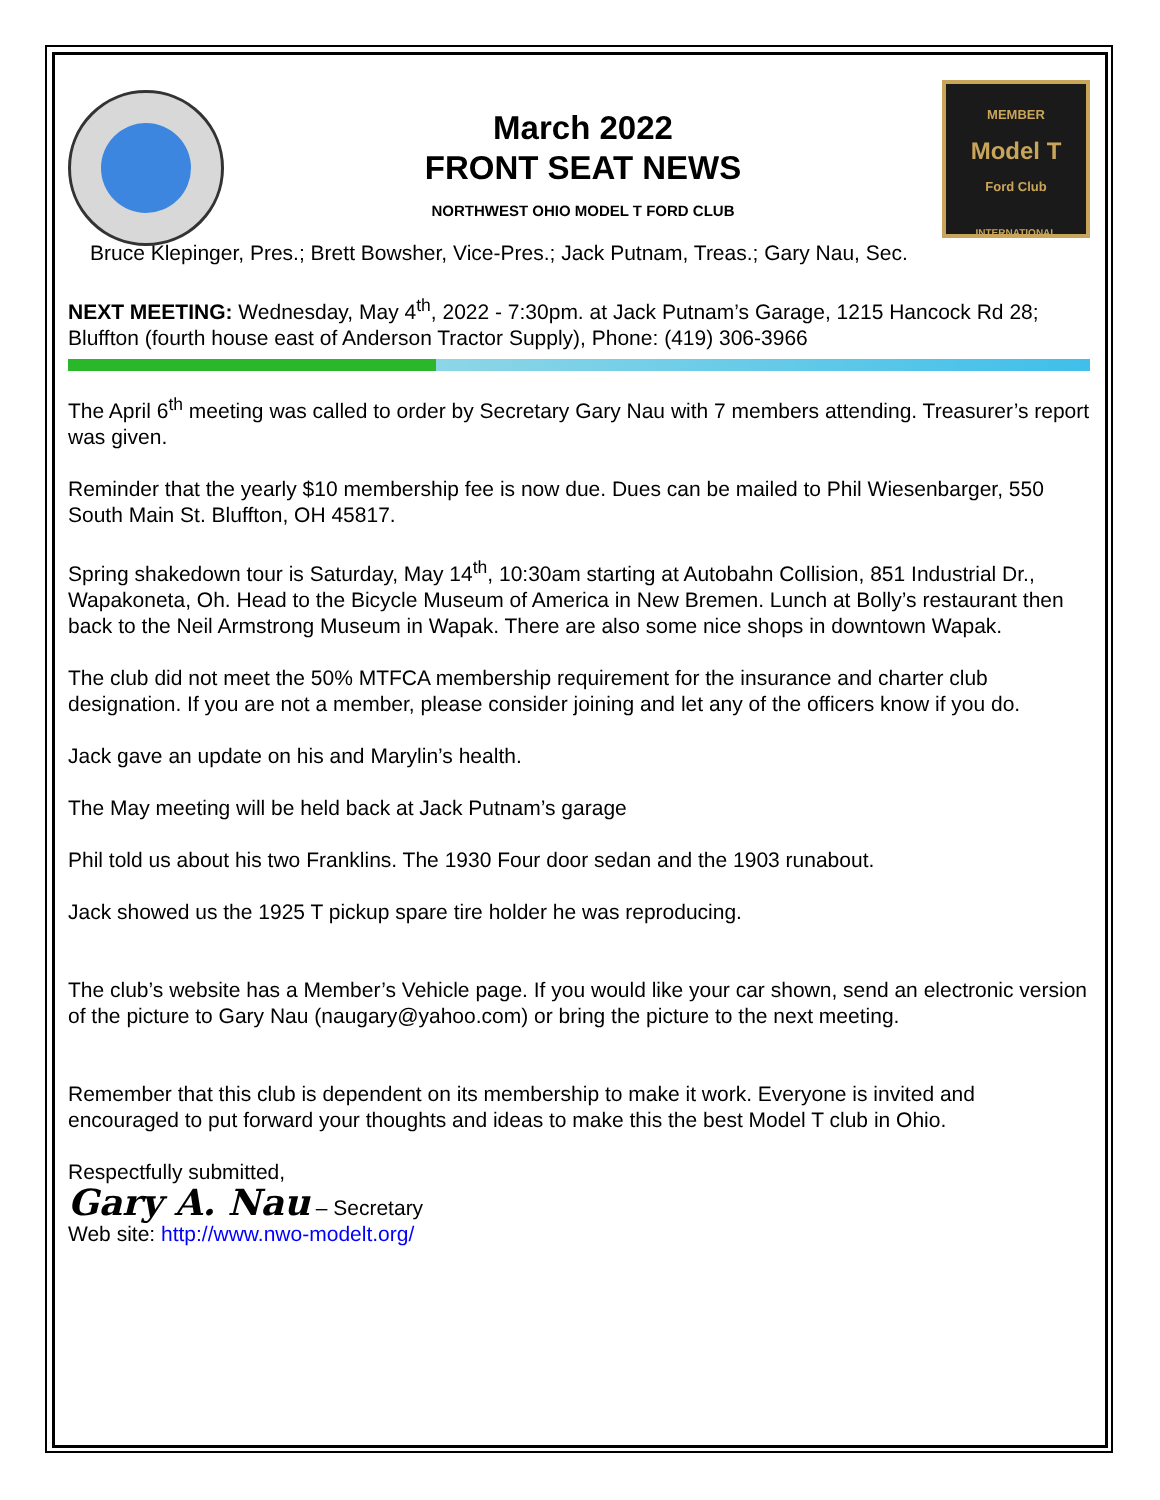March 2022
FRONT SEAT NEWS
NORTHWEST OHIO MODEL T FORD CLUB
MEMBER
Model T
Ford Club
INTERNATIONAL
Bruce Klepinger, Pres.; Brett Bowsher, Vice-Pres.; Jack Putnam, Treas.; Gary Nau, Sec.
NEXT MEETING: Wednesday, May 4<sup>th</sup>, 2022 - 7:30pm. at Jack Putnam’s Garage, 1215 Hancock Rd 28; Bluffton (fourth house east of Anderson Tractor Supply), Phone: (419) 306-3966
The April 6<sup>th</sup> meeting was called to order by Secretary Gary Nau with 7 members attending. Treasurer’s report was given.
Reminder that the yearly $10 membership fee is now due. Dues can be mailed to Phil Wiesenbarger, 550 South Main St. Bluffton, OH 45817.
Spring shakedown tour is Saturday, May 14<sup>th</sup>, 10:30am starting at Autobahn Collision, 851 Industrial Dr., Wapakoneta, Oh. Head to the Bicycle Museum of America in New Bremen. Lunch at Bolly’s restaurant then back to the Neil Armstrong Museum in Wapak. There are also some nice shops in downtown Wapak.
The club did not meet the 50% MTFCA membership requirement for the insurance and charter club designation. If you are not a member, please consider joining and let any of the officers know if you do.
Jack gave an update on his and Marylin’s health.
The May meeting will be held back at Jack Putnam’s garage
Phil told us about his two Franklins. The 1930 Four door sedan and the 1903 runabout.
Jack showed us the 1925 T pickup spare tire holder he was reproducing.
The club’s website has a Member’s Vehicle page. If you would like your car shown, send an electronic version of the picture to Gary Nau (naugary@yahoo.com) or bring the picture to the next meeting.
Remember that this club is dependent on its membership to make it work. Everyone is invited and encouraged to put forward your thoughts and ideas to make this the best Model T club in Ohio.
Respectfully submitted,
Gary A. Nau – Secretary
Web site: http://www.nwo-modelt.org/